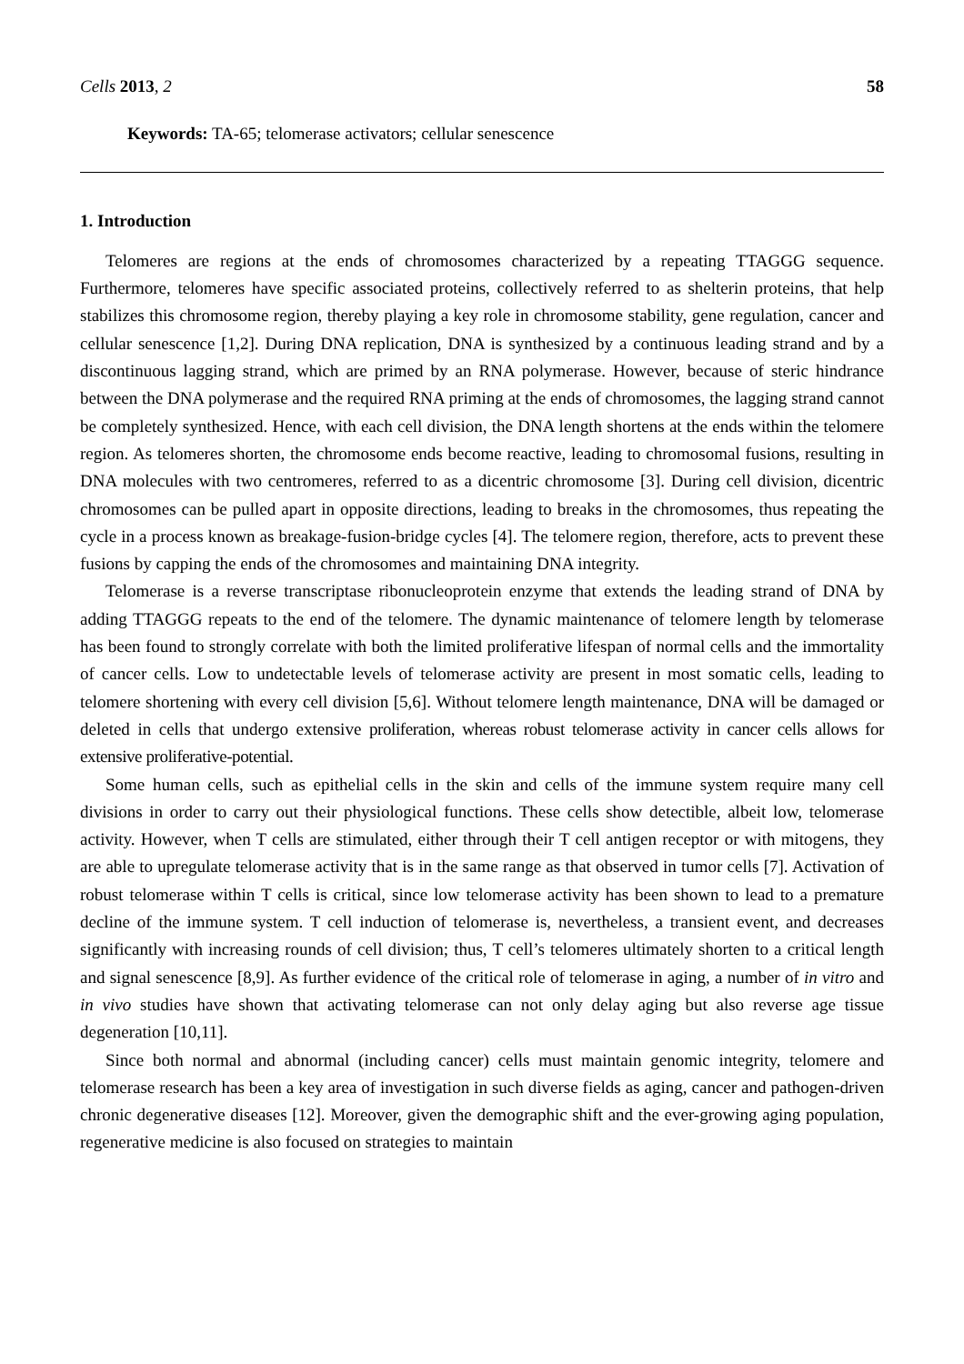Cells 2013, 2 58
Keywords: TA-65; telomerase activators; cellular senescence
1. Introduction
Telomeres are regions at the ends of chromosomes characterized by a repeating TTAGGG sequence. Furthermore, telomeres have specific associated proteins, collectively referred to as shelterin proteins, that help stabilizes this chromosome region, thereby playing a key role in chromosome stability, gene regulation, cancer and cellular senescence [1,2]. During DNA replication, DNA is synthesized by a continuous leading strand and by a discontinuous lagging strand, which are primed by an RNA polymerase. However, because of steric hindrance between the DNA polymerase and the required RNA priming at the ends of chromosomes, the lagging strand cannot be completely synthesized. Hence, with each cell division, the DNA length shortens at the ends within the telomere region. As telomeres shorten, the chromosome ends become reactive, leading to chromosomal fusions, resulting in DNA molecules with two centromeres, referred to as a dicentric chromosome [3]. During cell division, dicentric chromosomes can be pulled apart in opposite directions, leading to breaks in the chromosomes, thus repeating the cycle in a process known as breakage-fusion-bridge cycles [4]. The telomere region, therefore, acts to prevent these fusions by capping the ends of the chromosomes and maintaining DNA integrity.
Telomerase is a reverse transcriptase ribonucleoprotein enzyme that extends the leading strand of DNA by adding TTAGGG repeats to the end of the telomere. The dynamic maintenance of telomere length by telomerase has been found to strongly correlate with both the limited proliferative lifespan of normal cells and the immortality of cancer cells. Low to undetectable levels of telomerase activity are present in most somatic cells, leading to telomere shortening with every cell division [5,6]. Without telomere length maintenance, DNA will be damaged or deleted in cells that undergo extensive proliferation, whereas robust telomerase activity in cancer cells allows for extensive proliferative-potential.
Some human cells, such as epithelial cells in the skin and cells of the immune system require many cell divisions in order to carry out their physiological functions. These cells show detectible, albeit low, telomerase activity. However, when T cells are stimulated, either through their T cell antigen receptor or with mitogens, they are able to upregulate telomerase activity that is in the same range as that observed in tumor cells [7]. Activation of robust telomerase within T cells is critical, since low telomerase activity has been shown to lead to a premature decline of the immune system. T cell induction of telomerase is, nevertheless, a transient event, and decreases significantly with increasing rounds of cell division; thus, T cell’s telomeres ultimately shorten to a critical length and signal senescence [8,9]. As further evidence of the critical role of telomerase in aging, a number of in vitro and in vivo studies have shown that activating telomerase can not only delay aging but also reverse age tissue degeneration [10,11].
Since both normal and abnormal (including cancer) cells must maintain genomic integrity, telomere and telomerase research has been a key area of investigation in such diverse fields as aging, cancer and pathogen-driven chronic degenerative diseases [12]. Moreover, given the demographic shift and the ever-growing aging population, regenerative medicine is also focused on strategies to maintain